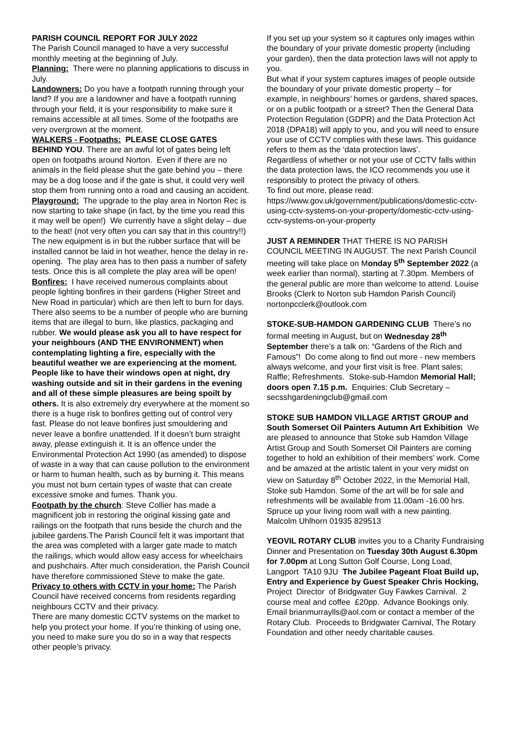PARISH COUNCIL REPORT FOR JULY 2022
The Parish Council managed to have a very successful monthly meeting at the beginning of July.
Planning: There were no planning applications to discuss in July.
Landowners: Do you have a footpath running through your land? If you are a landowner and have a footpath running through your field, it is your responsibility to make sure it remains accessible at all times. Some of the footpaths are very overgrown at the moment.
WALKERS - Footpaths: PLEASE CLOSE GATES BEHIND YOU. There are an awful lot of gates being left open on footpaths around Norton. Even if there are no animals in the field please shut the gate behind you – there may be a dog loose and if the gate is shut, it could very well stop them from running onto a road and causing an accident.
Playground: The upgrade to the play area in Norton Rec is now starting to take shape (in fact, by the time you read this it may well be open!) We currently have a slight delay – due to the heat! (not very often you can say that in this country!!) The new equipment is in but the rubber surface that will be installed cannot be laid in hot weather, hence the delay in re-opening. The play area has to then pass a number of safety tests. Once this is all complete the play area will be open!
Bonfires: I have received numerous complaints about people lighting bonfires in their gardens (Higher Street and New Road in particular) which are then left to burn for days. There also seems to be a number of people who are burning items that are illegal to burn, like plastics, packaging and rubber. We would please ask you all to have respect for your neighbours (AND THE ENVIRONMENT) when contemplating lighting a fire, especially with the beautiful weather we are experiencing at the moment. People like to have their windows open at night, dry washing outside and sit in their gardens in the evening and all of these simple pleasures are being spoilt by others. It is also extremely dry everywhere at the moment so there is a huge risk to bonfires getting out of control very fast. Please do not leave bonfires just smouldering and never leave a bonfire unattended. If it doesn’t burn straight away, please extinguish it. It is an offence under the Environmental Protection Act 1990 (as amended) to dispose of waste in a way that can cause pollution to the environment or harm to human health, such as by burning it. This means you must not burn certain types of waste that can create excessive smoke and fumes. Thank you.
Footpath by the church: Steve Collier has made a magnificent job in restoring the original kissing gate and railings on the footpath that runs beside the church and the jubilee gardens.The Parish Council felt it was important that the area was completed with a larger gate made to match the railings, which would allow easy access for wheelchairs and pushchairs. After much consideration, the Parish Council have therefore commissioned Steve to make the gate.
Privacy to others with CCTV in your home: The Parish Council have received concerns from residents regarding neighbours CCTV and their privacy.
There are many domestic CCTV systems on the market to help you protect your home. If you’re thinking of using one, you need to make sure you do so in a way that respects other people’s privacy.
If you set up your system so it captures only images within the boundary of your private domestic property (including your garden), then the data protection laws will not apply to you.
But what if your system captures images of people outside the boundary of your private domestic property – for example, in neighbours’ homes or gardens, shared spaces, or on a public footpath or a street? Then the General Data Protection Regulation (GDPR) and the Data Protection Act 2018 (DPA18) will apply to you, and you will need to ensure your use of CCTV complies with these laws. This guidance refers to them as the ‘data protection laws’.
Regardless of whether or not your use of CCTV falls within the data protection laws, the ICO recommends you use it responsibly to protect the privacy of others.
To find out more, please read:
https://www.gov.uk/government/publications/domestic-cctv-using-cctv-systems-on-your-property/domestic-cctv-using-cctv-systems-on-your-property
JUST A REMINDER THAT THERE IS NO PARISH COUNCIL MEETING IN AUGUST. The next Parish Council meeting will take place on Monday 5<sup>th</sup> September 2022 (a week earlier than normal), starting at 7.30pm. Members of the general public are more than welcome to attend. Louise Brooks (Clerk to Norton sub Hamdon Parish Council) nortonpcclerk@outlook.com
STOKE-SUB-HAMDON GARDENING CLUB There’s no formal meeting in August, but on Wednesday 28<sup>th</sup> September there’s a talk on: “Gardens of the Rich and Famous”! Do come along to find out more - new members always welcome, and your first visit is free. Plant sales; Raffle; Refreshments. Stoke-sub-Hamdon Memorial Hall; doors open 7.15 p.m. Enquiries: Club Secretary – secsshgardeningclub@gmail.com
STOKE SUB HAMDON VILLAGE ARTIST GROUP and South Somerset Oil Painters Autumn Art Exhibition We are pleased to announce that Stoke sub Hamdon Village Artist Group and South Somerset Oil Painters are coming together to hold an exhibition of their members’ work. Come and be amazed at the artistic talent in your very midst on view on Saturday 8<sup>th</sup> October 2022, in the Memorial Hall, Stoke sub Hamdon. Some of the art will be for sale and refreshments will be available from 11.00am -16.00 hrs. Spruce up your living room wall with a new painting. Malcolm Uhlhorn 01935 829513
YEOVIL ROTARY CLUB invites you to a Charity Fundraising Dinner and Presentation on Tuesday 30th August 6.30pm for 7.00pm at Long Sutton Golf Course, Long Load, Langport TA10 9JU The Jubilee Pageant Float Build up, Entry and Experience by Guest Speaker Chris Hocking, Project Director of Bridgwater Guy Fawkes Carnival. 2 course meal and coffee £20pp. Advance Bookings only. Email brianmurraylls@aol.com or contact a member of the Rotary Club. Proceeds to Bridgwater Carnival, The Rotary Foundation and other needy charitable causes.